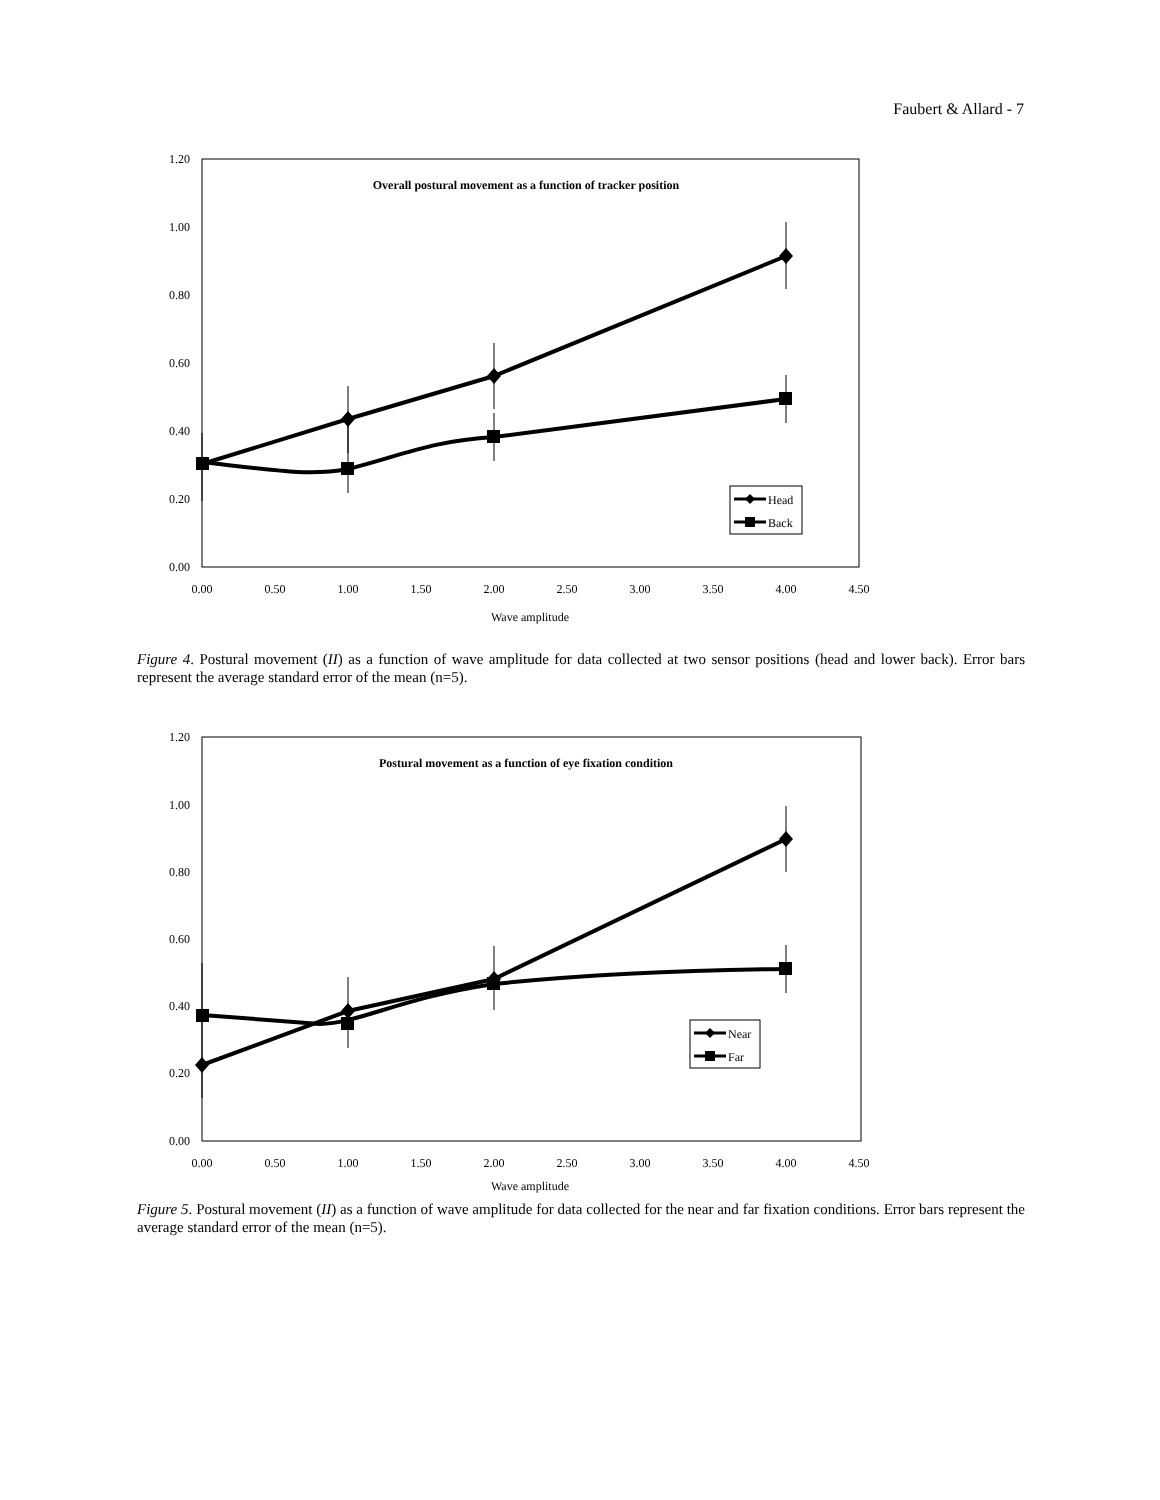Faubert & Allard - 7
1.20
1.00
0.80
0.60
0.40
0.20
0.00
0.00
0.50
1.00
1.50
2.00
2.50
3.00
3.50
4.00
4.50
Wave amplitude
Overall postural movement as a function of tracker position
Head
Back
Figure 4. Postural movement (II) as a function of wave amplitude for data collected at two sensor positions (head and lower back). Error bars represent the average standard error of the mean (n=5).
1.20
1.00
0.80
0.60
0.40
0.20
0.00
0.00
0.50
1.00
1.50
2.00
2.50
3.00
3.50
4.00
4.50
Wave amplitude
Postural movement as a function of eye fixation condition
Near
Far
Figure 5. Postural movement (II) as a function of wave amplitude for data collected for the near and far fixation conditions. Error bars represent the average standard error of the mean (n=5).